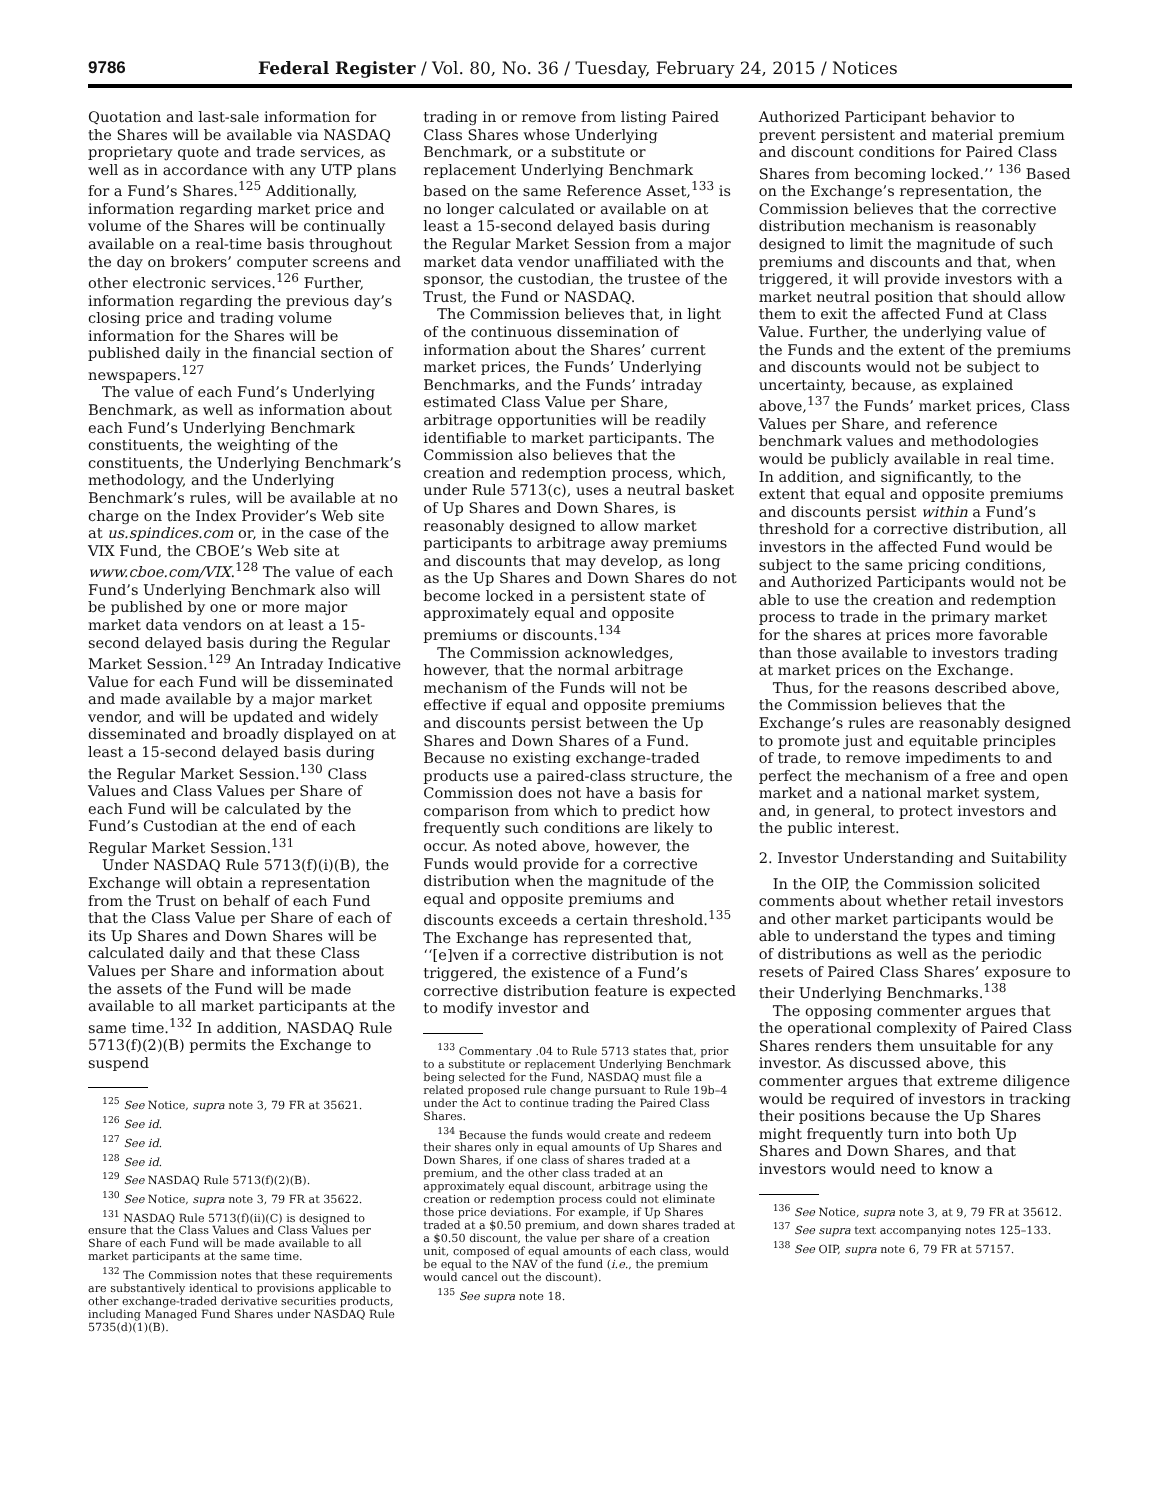9786 Federal Register / Vol. 80, No. 36 / Tuesday, February 24, 2015 / Notices
Quotation and last-sale information for the Shares will be available via NASDAQ proprietary quote and trade services, as well as in accordance with any UTP plans for a Fund’s Shares.<sup>125</sup> Additionally, information regarding market price and volume of the Shares will be continually available on a real-time basis throughout the day on brokers’ computer screens and other electronic services.<sup>126</sup> Further, information regarding the previous day’s closing price and trading volume information for the Shares will be published daily in the financial section of newspapers.<sup>127</sup>
The value of each Fund’s Underlying Benchmark, as well as information about each Fund’s Underlying Benchmark constituents, the weighting of the constituents, the Underlying Benchmark’s methodology, and the Underlying Benchmark’s rules, will be available at no charge on the Index Provider’s Web site at us.spindices.com or, in the case of the VIX Fund, the CBOE’s Web site at www.cboe.com/VIX.<sup>128</sup> The value of each Fund’s Underlying Benchmark also will be published by one or more major market data vendors on at least a 15-second delayed basis during the Regular Market Session.<sup>129</sup> An Intraday Indicative Value for each Fund will be disseminated and made available by a major market vendor, and will be updated and widely disseminated and broadly displayed on at least a 15-second delayed basis during the Regular Market Session.<sup>130</sup> Class Values and Class Values per Share of each Fund will be calculated by the Fund’s Custodian at the end of each Regular Market Session.<sup>131</sup>
Under NASDAQ Rule 5713(f)(i)(B), the Exchange will obtain a representation from the Trust on behalf of each Fund that the Class Value per Share of each of its Up Shares and Down Shares will be calculated daily and that these Class Values per Share and information about the assets of the Fund will be made available to all market participants at the same time.<sup>132</sup> In addition, NASDAQ Rule 5713(f)(2)(B) permits the Exchange to suspend
<sup>125</sup> See Notice, supra note 3, 79 FR at 35621.
<sup>126</sup> See id.
<sup>127</sup> See id.
<sup>128</sup> See id.
<sup>129</sup> See NASDAQ Rule 5713(f)(2)(B).
<sup>130</sup> See Notice, supra note 3, 79 FR at 35622.
<sup>131</sup> NASDAQ Rule 5713(f)(ii)(C) is designed to ensure that the Class Values and Class Values per Share of each Fund will be made available to all market participants at the same time.
<sup>132</sup> The Commission notes that these requirements are substantively identical to provisions applicable to other exchange-traded derivative securities products, including Managed Fund Shares under NASDAQ Rule 5735(d)(1)(B).
trading in or remove from listing Paired Class Shares whose Underlying Benchmark, or a substitute or replacement Underlying Benchmark based on the same Reference Asset,<sup>133</sup> is no longer calculated or available on at least a 15-second delayed basis during the Regular Market Session from a major market data vendor unaffiliated with the sponsor, the custodian, the trustee of the Trust, the Fund or NASDAQ.
The Commission believes that, in light of the continuous dissemination of information about the Shares’ current market prices, the Funds’ Underlying Benchmarks, and the Funds’ intraday estimated Class Value per Share, arbitrage opportunities will be readily identifiable to market participants. The Commission also believes that the creation and redemption process, which, under Rule 5713(c), uses a neutral basket of Up Shares and Down Shares, is reasonably designed to allow market participants to arbitrage away premiums and discounts that may develop, as long as the Up Shares and Down Shares do not become locked in a persistent state of approximately equal and opposite premiums or discounts.<sup>134</sup>
The Commission acknowledges, however, that the normal arbitrage mechanism of the Funds will not be effective if equal and opposite premiums and discounts persist between the Up Shares and Down Shares of a Fund. Because no existing exchange-traded products use a paired-class structure, the Commission does not have a basis for comparison from which to predict how frequently such conditions are likely to occur. As noted above, however, the Funds would provide for a corrective distribution when the magnitude of the equal and opposite premiums and discounts exceeds a certain threshold.<sup>135</sup> The Exchange has represented that, ‘‘[e]ven if a corrective distribution is not triggered, the existence of a Fund’s corrective distribution feature is expected to modify investor and
<sup>133</sup> Commentary .04 to Rule 5713 states that, prior to a substitute or replacement Underlying Benchmark being selected for the Fund, NASDAQ must file a related proposed rule change pursuant to Rule 19b–4 under the Act to continue trading the Paired Class Shares.
<sup>134</sup> Because the funds would create and redeem their shares only in equal amounts of Up Shares and Down Shares, if one class of shares traded at a premium, and the other class traded at an approximately equal discount, arbitrage using the creation or redemption process could not eliminate those price deviations. For example, if Up Shares traded at a $0.50 premium, and down shares traded at a $0.50 discount, the value per share of a creation unit, composed of equal amounts of each class, would be equal to the NAV of the fund (i.e., the premium would cancel out the discount).
<sup>135</sup> See supra note 18.
Authorized Participant behavior to prevent persistent and material premium and discount conditions for Paired Class Shares from becoming locked.’’ <sup>136</sup> Based on the Exchange’s representation, the Commission believes that the corrective distribution mechanism is reasonably designed to limit the magnitude of such premiums and discounts and that, when triggered, it will provide investors with a market neutral position that should allow them to exit the affected Fund at Class Value. Further, the underlying value of the Funds and the extent of the premiums and discounts would not be subject to uncertainty, because, as explained above,<sup>137</sup> the Funds’ market prices, Class Values per Share, and reference benchmark values and methodologies would be publicly available in real time. In addition, and significantly, to the extent that equal and opposite premiums and discounts persist within a Fund’s threshold for a corrective distribution, all investors in the affected Fund would be subject to the same pricing conditions, and Authorized Participants would not be able to use the creation and redemption process to trade in the primary market for the shares at prices more favorable than those available to investors trading at market prices on the Exchange.
Thus, for the reasons described above, the Commission believes that the Exchange’s rules are reasonably designed to promote just and equitable principles of trade, to remove impediments to and perfect the mechanism of a free and open market and a national market system, and, in general, to protect investors and the public interest.
2. Investor Understanding and Suitability
In the OIP, the Commission solicited comments about whether retail investors and other market participants would be able to understand the types and timing of distributions as well as the periodic resets of Paired Class Shares’ exposure to their Underlying Benchmarks.<sup>138</sup>
The opposing commenter argues that the operational complexity of Paired Class Shares renders them unsuitable for any investor. As discussed above, this commenter argues that extreme diligence would be required of investors in tracking their positions because the Up Shares might frequently turn into both Up Shares and Down Shares, and that investors would need to know a
<sup>136</sup> See Notice, supra note 3, at 9, 79 FR at 35612.
<sup>137</sup> See supra text accompanying notes 125–133.
<sup>138</sup> See OIP, supra note 6, 79 FR at 57157.